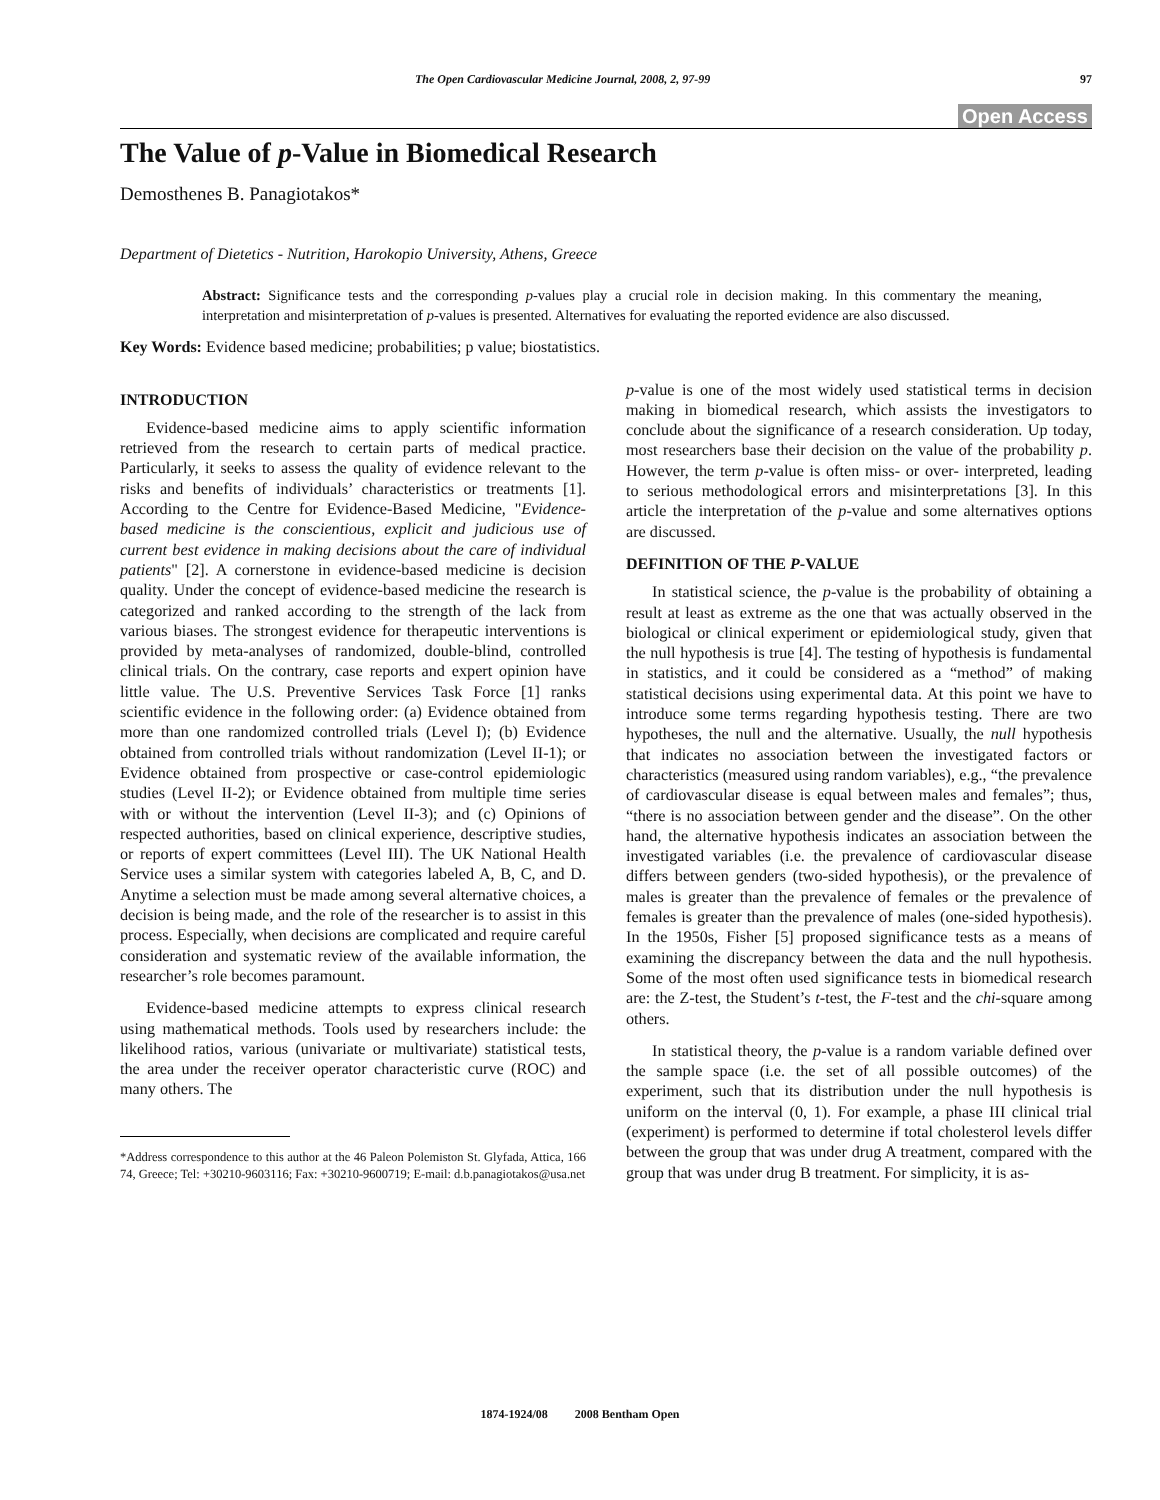The Open Cardiovascular Medicine Journal, 2008, 2, 97-99 97
Open Access
The Value of p-Value in Biomedical Research
Demosthenes B. Panagiotakos*
Department of Dietetics - Nutrition, Harokopio University, Athens, Greece
Abstract: Significance tests and the corresponding p-values play a crucial role in decision making. In this commentary the meaning, interpretation and misinterpretation of p-values is presented. Alternatives for evaluating the reported evidence are also discussed.
Key Words: Evidence based medicine; probabilities; p value; biostatistics.
INTRODUCTION
Evidence-based medicine aims to apply scientific information retrieved from the research to certain parts of medical practice. Particularly, it seeks to assess the quality of evidence relevant to the risks and benefits of individuals’ characteristics or treatments [1]. According to the Centre for Evidence-Based Medicine, "Evidence-based medicine is the conscientious, explicit and judicious use of current best evidence in making decisions about the care of individual patients" [2]. A cornerstone in evidence-based medicine is decision quality. Under the concept of evidence-based medicine the research is categorized and ranked according to the strength of the lack from various biases. The strongest evidence for therapeutic interventions is provided by meta-analyses of randomized, double-blind, controlled clinical trials. On the contrary, case reports and expert opinion have little value. The U.S. Preventive Services Task Force [1] ranks scientific evidence in the following order: (a) Evidence obtained from more than one randomized controlled trials (Level I); (b) Evidence obtained from controlled trials without randomization (Level II-1); or Evidence obtained from prospective or case-control epidemiologic studies (Level II-2); or Evidence obtained from multiple time series with or without the intervention (Level II-3); and (c) Opinions of respected authorities, based on clinical experience, descriptive studies, or reports of expert committees (Level III). The UK National Health Service uses a similar system with categories labeled A, B, C, and D. Anytime a selection must be made among several alternative choices, a decision is being made, and the role of the researcher is to assist in this process. Especially, when decisions are complicated and require careful consideration and systematic review of the available information, the researcher’s role becomes paramount.
Evidence-based medicine attempts to express clinical research using mathematical methods. Tools used by researchers include: the likelihood ratios, various (univariate or multivariate) statistical tests, the area under the receiver operator characteristic curve (ROC) and many others. The
*Address correspondence to this author at the 46 Paleon Polemiston St. Glyfada, Attica, 166 74, Greece; Tel: +30210-9603116; Fax: +30210-9600719; E-mail: d.b.panagiotakos@usa.net
p-value is one of the most widely used statistical terms in decision making in biomedical research, which assists the investigators to conclude about the significance of a research consideration. Up today, most researchers base their decision on the value of the probability p. However, the term p-value is often miss- or over- interpreted, leading to serious methodological errors and misinterpretations [3]. In this article the interpretation of the p-value and some alternatives options are discussed.
DEFINITION OF THE P-VALUE
In statistical science, the p-value is the probability of obtaining a result at least as extreme as the one that was actually observed in the biological or clinical experiment or epidemiological study, given that the null hypothesis is true [4]. The testing of hypothesis is fundamental in statistics, and it could be considered as a “method” of making statistical decisions using experimental data. At this point we have to introduce some terms regarding hypothesis testing. There are two hypotheses, the null and the alternative. Usually, the null hypothesis that indicates no association between the investigated factors or characteristics (measured using random variables), e.g., “the prevalence of cardiovascular disease is equal between males and females”; thus, “there is no association between gender and the disease”. On the other hand, the alternative hypothesis indicates an association between the investigated variables (i.e. the prevalence of cardiovascular disease differs between genders (two-sided hypothesis), or the prevalence of males is greater than the prevalence of females or the prevalence of females is greater than the prevalence of males (one-sided hypothesis). In the 1950s, Fisher [5] proposed significance tests as a means of examining the discrepancy between the data and the null hypothesis. Some of the most often used significance tests in biomedical research are: the Z-test, the Student’s t-test, the F-test and the chi-square among others.
In statistical theory, the p-value is a random variable defined over the sample space (i.e. the set of all possible outcomes) of the experiment, such that its distribution under the null hypothesis is uniform on the interval (0, 1). For example, a phase III clinical trial (experiment) is performed to determine if total cholesterol levels differ between the group that was under drug A treatment, compared with the group that was under drug B treatment. For simplicity, it is as-
1874-1924/08 2008 Bentham Open